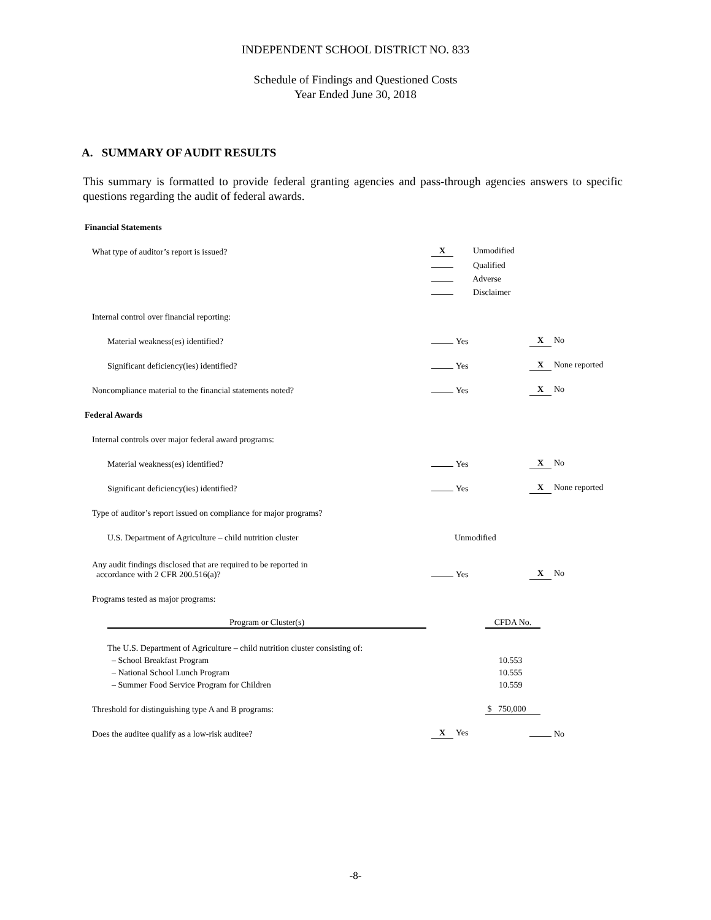INDEPENDENT SCHOOL DISTRICT NO. 833
Schedule of Findings and Questioned Costs
Year Ended June 30, 2018
A. SUMMARY OF AUDIT RESULTS
This summary is formatted to provide federal granting agencies and pass-through agencies answers to specific questions regarding the audit of federal awards.
| Financial Statements | | |
| What type of auditor’s report is issued? | X Unmodified | |
| | Qualified | |
| | Adverse | |
| | Disclaimer | |
| Internal control over financial reporting: | | |
| Material weakness(es) identified? | Yes | X No |
| Significant deficiency(ies) identified? | Yes | X None reported |
| Noncompliance material to the financial statements noted? | Yes | X No |
| Federal Awards | | |
| Internal controls over major federal award programs: | | |
| Material weakness(es) identified? | Yes | X No |
| Significant deficiency(ies) identified? | Yes | X None reported |
| Type of auditor’s report issued on compliance for major programs? | | |
| U.S. Department of Agriculture – child nutrition cluster | Unmodified | |
| Any audit findings disclosed that are required to be reported in accordance with 2 CFR 200.516(a)? | Yes | X No |
| Programs tested as major programs: | | |
| Program or Cluster(s) | CFDA No. | |
| The U.S. Department of Agriculture – child nutrition cluster consisting of: | | |
| – School Breakfast Program | 10.553 | |
| – National School Lunch Program | 10.555 | |
| – Summer Food Service Program for Children | 10.559 | |
| Threshold for distinguishing type A and B programs: | $ 750,000 | |
| Does the auditee qualify as a low-risk auditee? | X Yes | No |
-8-